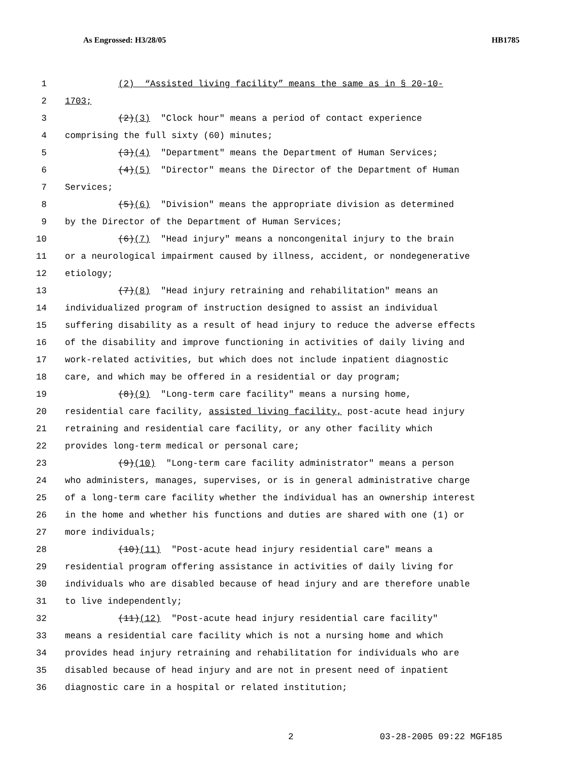As Engrossed: H3/28/05 HB1785
1 (2) “Assisted living facility” means the same as in § 20-10-
2 1703;
3 (2)(3) "Clock hour" means a period of contact experience
4 comprising the full sixty (60) minutes;
5 (3)(4) "Department" means the Department of Human Services;
6 (4)(5) "Director" means the Director of the Department of Human
7 Services;
8 (5)(6) "Division" means the appropriate division as determined
9 by the Director of the Department of Human Services;
10 (6)(7) "Head injury" means a noncongenital injury to the brain
11 or a neurological impairment caused by illness, accident, or nondegenerative
12 etiology;
13 (7)(8) "Head injury retraining and rehabilitation" means an
14 individualized program of instruction designed to assist an individual
15 suffering disability as a result of head injury to reduce the adverse effects
16 of the disability and improve functioning in activities of daily living and
17 work-related activities, but which does not include inpatient diagnostic
18 care, and which may be offered in a residential or day program;
19 (8)(9) "Long-term care facility" means a nursing home,
20 residential care facility, assisted living facility, post-acute head injury
21 retraining and residential care facility, or any other facility which
22 provides long-term medical or personal care;
23 (9)(10) "Long-term care facility administrator" means a person
24 who administers, manages, supervises, or is in general administrative charge
25 of a long-term care facility whether the individual has an ownership interest
26 in the home and whether his functions and duties are shared with one (1) or
27 more individuals;
28 (10)(11) "Post-acute head injury residential care" means a
29 residential program offering assistance in activities of daily living for
30 individuals who are disabled because of head injury and are therefore unable
31 to live independently;
32 (11)(12) "Post-acute head injury residential care facility"
33 means a residential care facility which is not a nursing home and which
34 provides head injury retraining and rehabilitation for individuals who are
35 disabled because of head injury and are not in present need of inpatient
36 diagnostic care in a hospital or related institution;
2 03-28-2005 09:22 MGF185